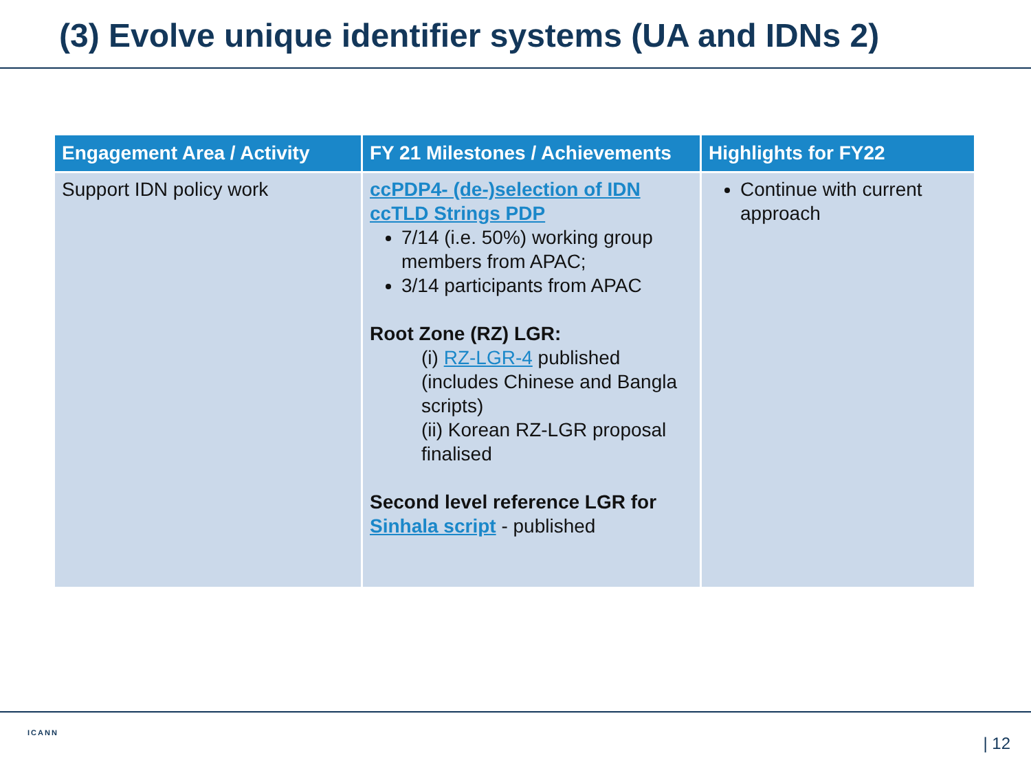(3) Evolve unique identifier systems (UA and IDNs 2)
| Engagement Area / Activity | FY 21 Milestones / Achievements | Highlights for FY22 |
| --- | --- | --- |
| Support IDN policy work | ccPDP4- (de-)selection of IDN ccTLD Strings PDP 7/14 (i.e. 50%) working group members from APAC; 3/14 participants from APAC Root Zone (RZ) LGR: (i) RZ-LGR-4 published (includes Chinese and Bangla scripts) (ii) Korean RZ-LGR proposal finalised Second level reference LGR for Sinhala script - published | Continue with current approach |
ICANN
| 12